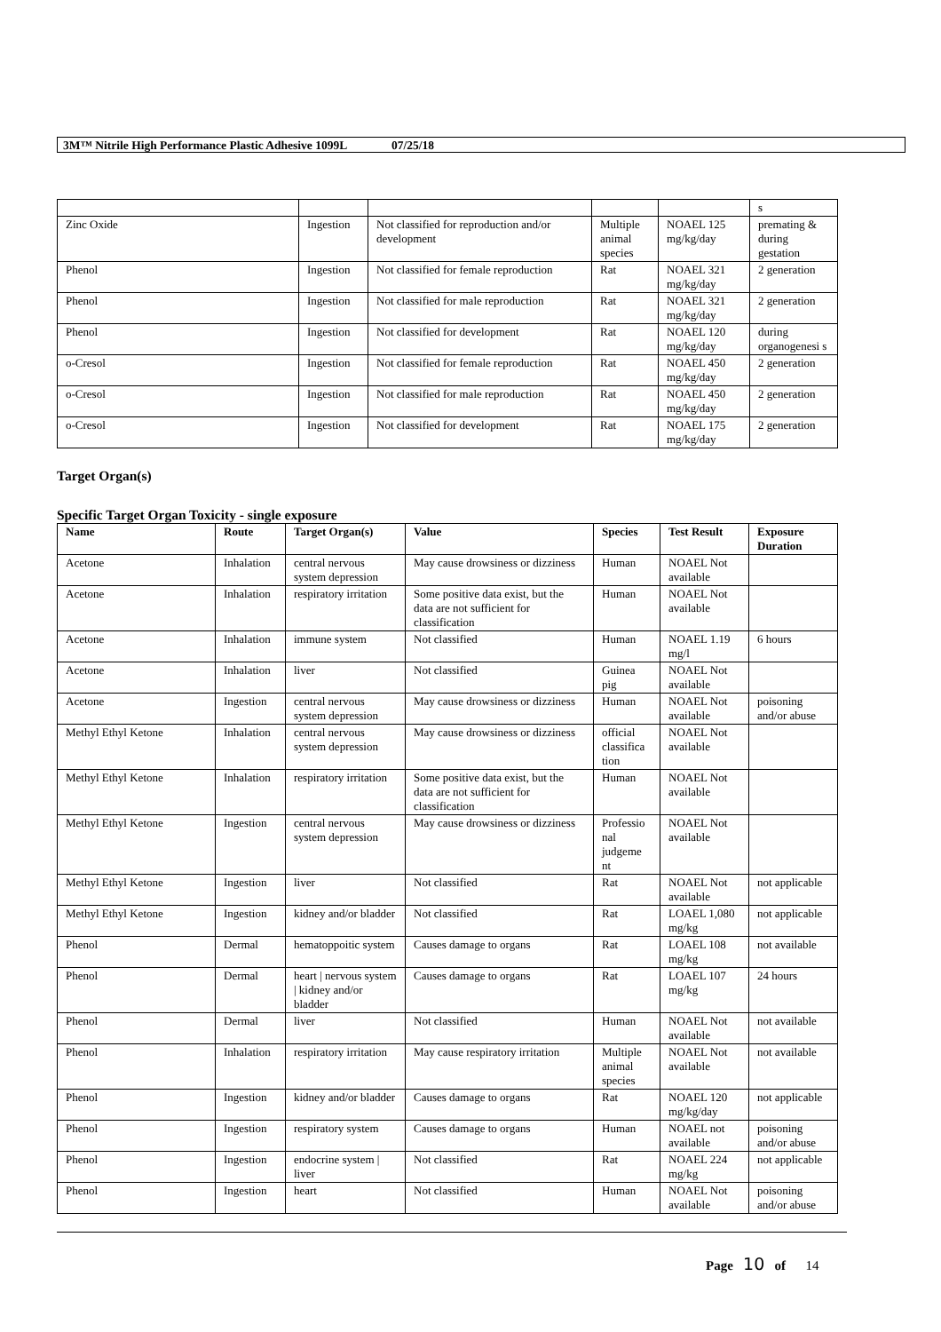3M™ Nitrile High Performance Plastic Adhesive 1099L 07/25/18
| | | | | | s |
| Zinc Oxide | Ingestion | Not classified for reproduction and/or development | Multiple animal species | NOAEL 125 mg/kg/day | premating & during gestation |
| Phenol | Ingestion | Not classified for female reproduction | Rat | NOAEL 321 mg/kg/day | 2 generation |
| Phenol | Ingestion | Not classified for male reproduction | Rat | NOAEL 321 mg/kg/day | 2 generation |
| Phenol | Ingestion | Not classified for development | Rat | NOAEL 120 mg/kg/day | during organogenesi s |
| o-Cresol | Ingestion | Not classified for female reproduction | Rat | NOAEL 450 mg/kg/day | 2 generation |
| o-Cresol | Ingestion | Not classified for male reproduction | Rat | NOAEL 450 mg/kg/day | 2 generation |
| o-Cresol | Ingestion | Not classified for development | Rat | NOAEL 175 mg/kg/day | 2 generation |
Target Organ(s)
Specific Target Organ Toxicity - single exposure
| Name | Route | Target Organ(s) | Value | Species | Test Result | Exposure Duration |
| --- | --- | --- | --- | --- | --- | --- |
| Acetone | Inhalation | central nervous system depression | May cause drowsiness or dizziness | Human | NOAEL Not available | |
| Acetone | Inhalation | respiratory irritation | Some positive data exist, but the data are not sufficient for classification | Human | NOAEL Not available | |
| Acetone | Inhalation | immune system | Not classified | Human | NOAEL 1.19 mg/l | 6 hours |
| Acetone | Inhalation | liver | Not classified | Guinea pig | NOAEL Not available | |
| Acetone | Ingestion | central nervous system depression | May cause drowsiness or dizziness | Human | NOAEL Not available | poisoning and/or abuse |
| Methyl Ethyl Ketone | Inhalation | central nervous system depression | May cause drowsiness or dizziness | official classifica tion | NOAEL Not available | |
| Methyl Ethyl Ketone | Inhalation | respiratory irritation | Some positive data exist, but the data are not sufficient for classification | Human | NOAEL Not available | |
| Methyl Ethyl Ketone | Ingestion | central nervous system depression | May cause drowsiness or dizziness | Professio nal judgeme nt | NOAEL Not available | |
| Methyl Ethyl Ketone | Ingestion | liver | Not classified | Rat | NOAEL Not available | not applicable |
| Methyl Ethyl Ketone | Ingestion | kidney and/or bladder | Not classified | Rat | LOAEL 1,080 mg/kg | not applicable |
| Phenol | Dermal | hematoppoitic system | Causes damage to organs | Rat | LOAEL 108 mg/kg | not available |
| Phenol | Dermal | heart / nervous system / kidney and/or bladder | Causes damage to organs | Rat | LOAEL 107 mg/kg | 24 hours |
| Phenol | Dermal | liver | Not classified | Human | NOAEL Not available | not available |
| Phenol | Inhalation | respiratory irritation | May cause respiratory irritation | Multiple animal species | NOAEL Not available | not available |
| Phenol | Ingestion | kidney and/or bladder | Causes damage to organs | Rat | NOAEL 120 mg/kg/day | not applicable |
| Phenol | Ingestion | respiratory system | Causes damage to organs | Human | NOAEL not available | poisoning and/or abuse |
| Phenol | Ingestion | endocrine system / liver | Not classified | Rat | NOAEL 224 mg/kg | not applicable |
| Phenol | Ingestion | heart | Not classified | Human | NOAEL Not available | poisoning and/or abuse |
Page 10 of 14